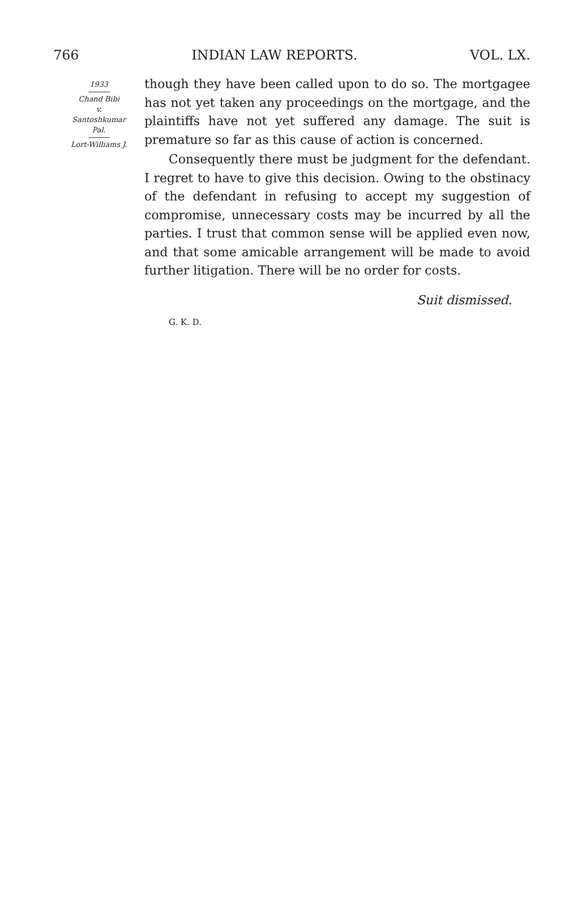766 INDIAN LAW REPORTS. VOL. LX.
1933
Chand Bibi
v.
Santoshkumar
Pal.
Lort-Williams J.
though they have been called upon to do so. The mortgagee has not yet taken any proceedings on the mortgage, and the plaintiffs have not yet suffered any damage. The suit is premature so far as this cause of action is concerned.
Consequently there must be judgment for the defendant. I regret to have to give this decision. Owing to the obstinacy of the defendant in refusing to accept my suggestion of compromise, unnecessary costs may be incurred by all the parties. I trust that common sense will be applied even now, and that some amicable arrangement will be made to avoid further litigation. There will be no order for costs.
Suit dismissed.
G. K. D.